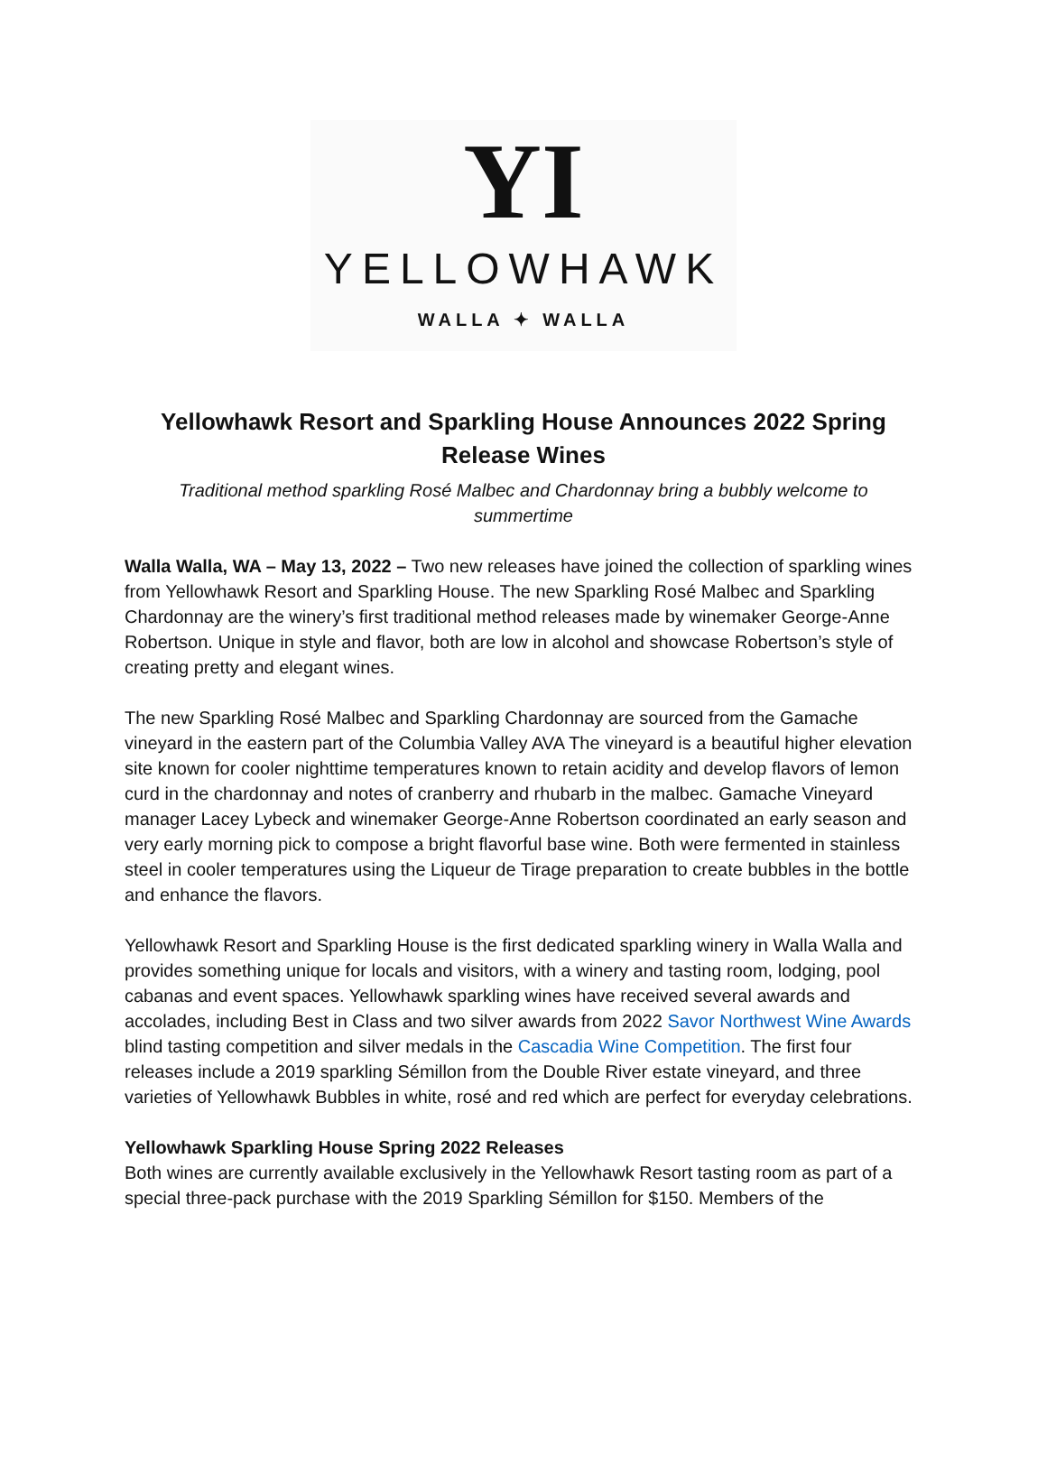YI
YELLOWHAWK
WALLA ✦ WALLA
Yellowhawk Resort and Sparkling House Announces 2022 Spring Release Wines
Traditional method sparkling Rosé Malbec and Chardonnay bring a bubbly welcome to summertime
Walla Walla, WA – May 13, 2022 – Two new releases have joined the collection of sparkling wines from Yellowhawk Resort and Sparkling House. The new Sparkling Rosé Malbec and Sparkling Chardonnay are the winery’s first traditional method releases made by winemaker George-Anne Robertson. Unique in style and flavor, both are low in alcohol and showcase Robertson’s style of creating pretty and elegant wines.
The new Sparkling Rosé Malbec and Sparkling Chardonnay are sourced from the Gamache vineyard in the eastern part of the Columbia Valley AVA The vineyard is a beautiful higher elevation site known for cooler nighttime temperatures known to retain acidity and develop flavors of lemon curd in the chardonnay and notes of cranberry and rhubarb in the malbec. Gamache Vineyard manager Lacey Lybeck and winemaker George-Anne Robertson coordinated an early season and very early morning pick to compose a bright flavorful base wine. Both were fermented in stainless steel in cooler temperatures using the Liqueur de Tirage preparation to create bubbles in the bottle and enhance the flavors.
Yellowhawk Resort and Sparkling House is the first dedicated sparkling winery in Walla Walla and provides something unique for locals and visitors, with a winery and tasting room, lodging, pool cabanas and event spaces. Yellowhawk sparkling wines have received several awards and accolades, including Best in Class and two silver awards from 2022 Savor Northwest Wine Awards blind tasting competition and silver medals in the Cascadia Wine Competition. The first four releases include a 2019 sparkling Sémillon from the Double River estate vineyard, and three varieties of Yellowhawk Bubbles in white, rosé and red which are perfect for everyday celebrations.
Yellowhawk Sparkling House Spring 2022 Releases
Both wines are currently available exclusively in the Yellowhawk Resort tasting room as part of a special three-pack purchase with the 2019 Sparkling Sémillon for $150. Members of the